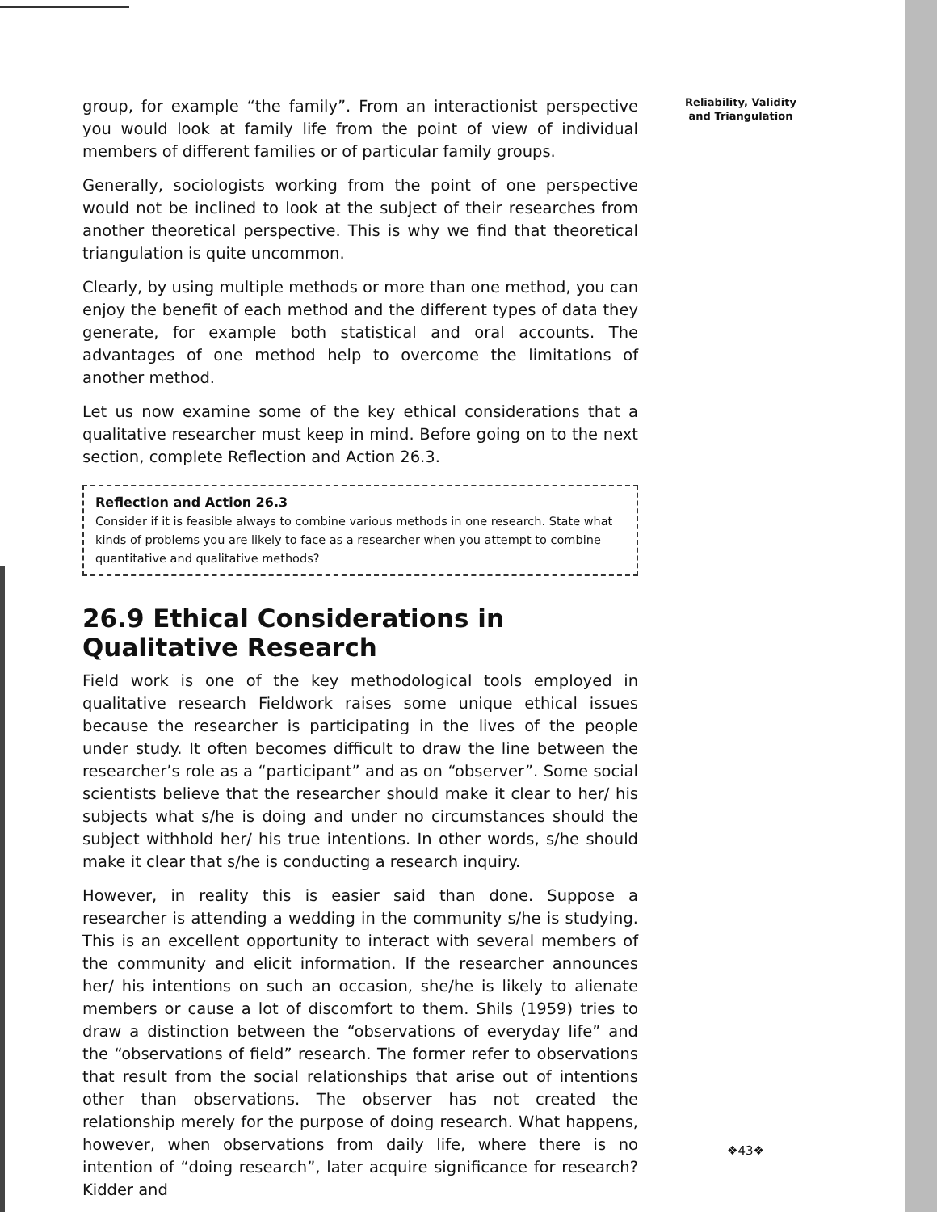group, for example “the family”. From an interactionist perspective you would look at family life from the point of view of individual members of different families or of particular family groups.
Generally, sociologists working from the point of one perspective would not be inclined to look at the subject of their researches from another theoretical perspective. This is why we find that theoretical triangulation is quite uncommon.
Clearly, by using multiple methods or more than one method, you can enjoy the benefit of each method and the different types of data they generate, for example both statistical and oral accounts. The advantages of one method help to overcome the limitations of another method.
Let us now examine some of the key ethical considerations that a qualitative researcher must keep in mind. Before going on to the next section, complete Reflection and Action 26.3.
Reflection and Action 26.3
Consider if it is feasible always to combine various methods in one research. State what kinds of problems you are likely to face as a researcher when you attempt to combine quantitative and qualitative methods?
26.9 Ethical Considerations in Qualitative Research
Field work is one of the key methodological tools employed in qualitative research Fieldwork raises some unique ethical issues because the researcher is participating in the lives of the people under study. It often becomes difficult to draw the line between the researcher’s role as a “participant” and as on “observer”. Some social scientists believe that the researcher should make it clear to her/ his subjects what s/he is doing and under no circumstances should the subject withhold her/ his true intentions. In other words, s/he should make it clear that s/he is conducting a research inquiry.
However, in reality this is easier said than done. Suppose a researcher is attending a wedding in the community s/he is studying. This is an excellent opportunity to interact with several members of the community and elicit information. If the researcher announces her/ his intentions on such an occasion, she/he is likely to alienate members or cause a lot of discomfort to them. Shils (1959) tries to draw a distinction between the “observations of everyday life” and the “observations of field” research. The former refer to observations that result from the social relationships that arise out of intentions other than observations. The observer has not created the relationship merely for the purpose of doing research. What happens, however, when observations from daily life, where there is no intention of “doing research”, later acquire significance for research? Kidder and
Reliability, Validity and Triangulation
❖43❖